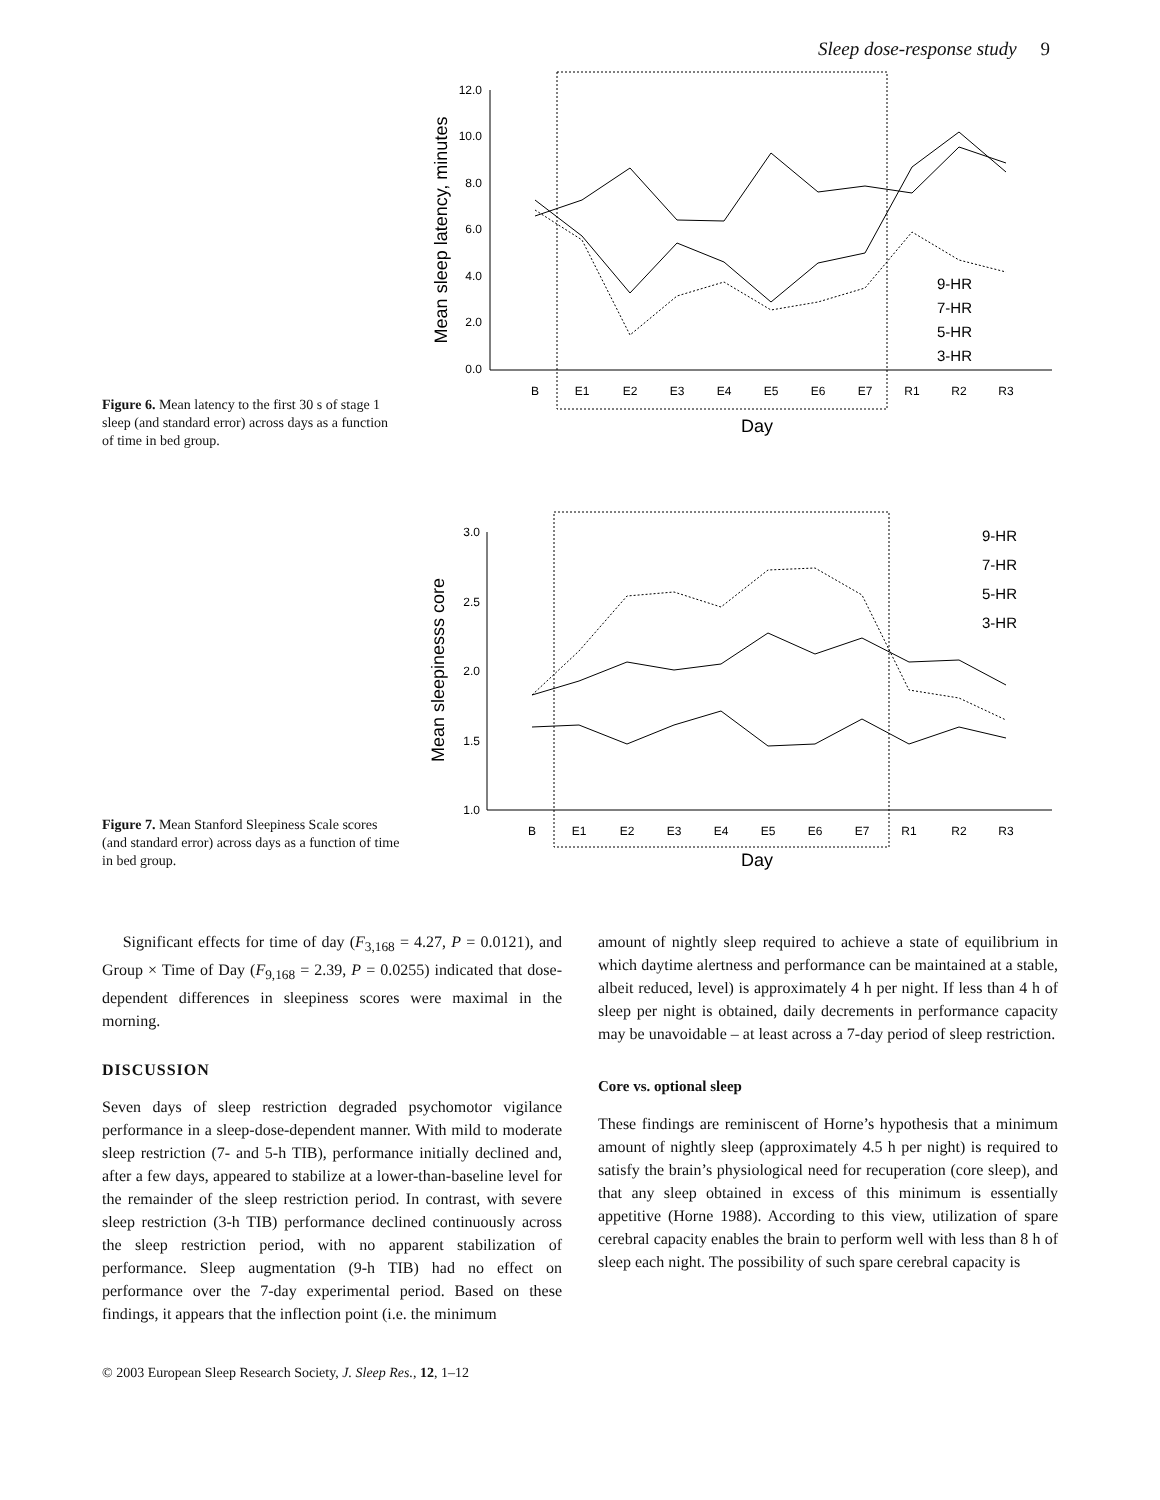Sleep dose-response study 9
Figure 6. Mean latency to the first 30 s of stage 1 sleep (and standard error) across days as a function of time in bed group.
12.0
10.0
8.0
6.0
4.0
2.0
0.0
B
E1
E2
E3
E4
E5
E6
E7
R1
R2
R3
Day
Mean sleep latency, minutes
9-HR
7-HR
5-HR
3-HR
Figure 7. Mean Stanford Sleepiness Scale scores (and standard error) across days as a function of time in bed group.
3.0
2.5
2.0
1.5
1.0
B
E1
E2
E3
E4
E5
E6
E7
R1
R2
R3
Day
Mean sleepinesss core
9-HR
7-HR
5-HR
3-HR
Significant effects for time of day (F<sub>3,168</sub> = 4.27, P = 0.0121), and Group × Time of Day (F<sub>9,168</sub> = 2.39, P = 0.0255) indicated that dose-dependent differences in sleepiness scores were maximal in the morning.
DISCUSSION
Seven days of sleep restriction degraded psychomotor vigilance performance in a sleep-dose-dependent manner. With mild to moderate sleep restriction (7- and 5-h TIB), performance initially declined and, after a few days, appeared to stabilize at a lower-than-baseline level for the remainder of the sleep restriction period. In contrast, with severe sleep restriction (3-h TIB) performance declined continuously across the sleep restriction period, with no apparent stabilization of performance. Sleep augmentation (9-h TIB) had no effect on performance over the 7-day experimental period. Based on these findings, it appears that the inflection point (i.e. the minimum
amount of nightly sleep required to achieve a state of equilibrium in which daytime alertness and performance can be maintained at a stable, albeit reduced, level) is approximately 4 h per night. If less than 4 h of sleep per night is obtained, daily decrements in performance capacity may be unavoidable – at least across a 7-day period of sleep restriction.
Core vs. optional sleep
These findings are reminiscent of Horne’s hypothesis that a minimum amount of nightly sleep (approximately 4.5 h per night) is required to satisfy the brain’s physiological need for recuperation (core sleep), and that any sleep obtained in excess of this minimum is essentially appetitive (Horne 1988). According to this view, utilization of spare cerebral capacity enables the brain to perform well with less than 8 h of sleep each night. The possibility of such spare cerebral capacity is
© 2003 European Sleep Research Society, J. Sleep Res., 12, 1–12